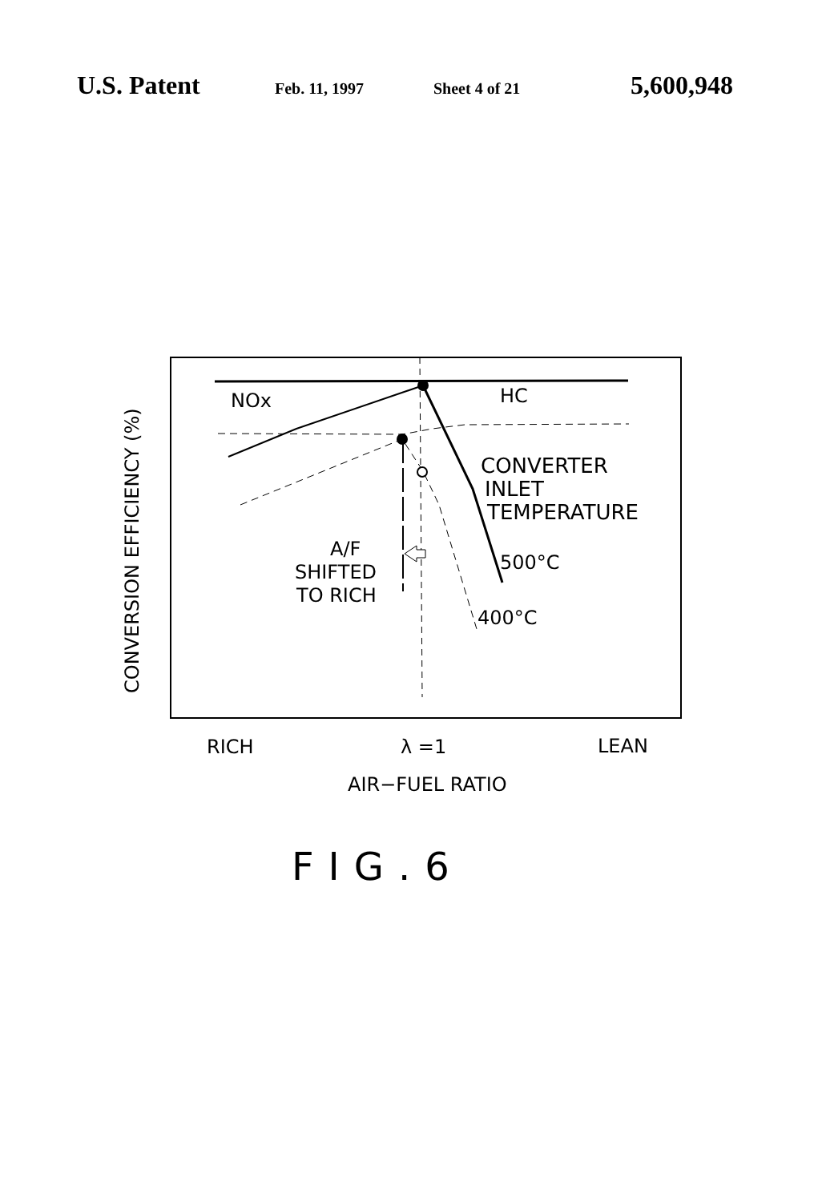U.S. Patent Feb. 11, 1997 Sheet 4 of 21 5,600,948
NOx
HC
CONVERTER
INLET
TEMPERATURE
500°C
400°C
A/F
SHIFTED
TO RICH
CONVERSION EFFICIENCY (%)
RICH
λ =1
LEAN
AIR−FUEL RATIO
FIG.6